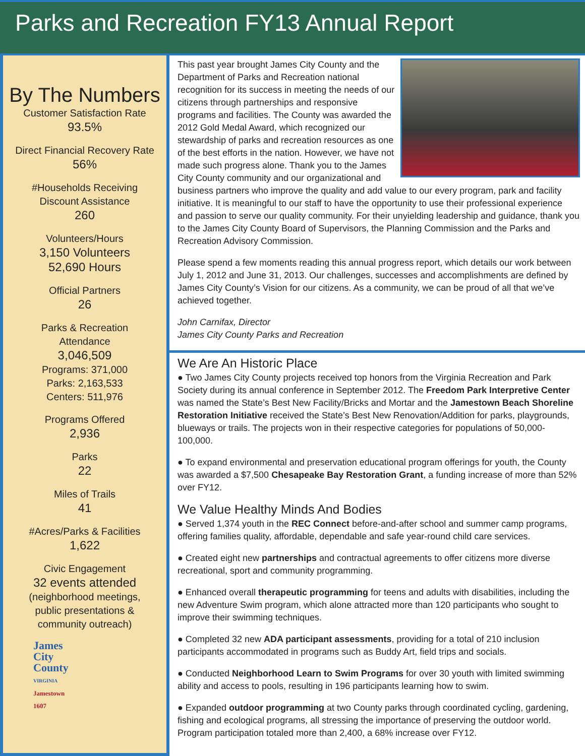Parks and Recreation FY13 Annual Report
By The Numbers
Customer Satisfaction Rate
93.5%
Direct Financial Recovery Rate
56%
#Households Receiving
Discount Assistance
260
Volunteers/Hours
3,150 Volunteers
52,690 Hours
Official Partners
26
Parks & Recreation
Attendance
3,046,509
Programs: 371,000
Parks: 2,163,533
Centers: 511,976
Programs Offered
2,936
Parks
22
Miles of Trails
41
#Acres/Parks & Facilities
1,622
Civic Engagement
32 events attended
(neighborhood meetings,
public presentations &
community outreach)
James
City
County
VIRGINIA
Jamestown
1607
This past year brought James City County and the Department of Parks and Recreation national recognition for its success in meeting the needs of our citizens through partnerships and responsive programs and facilities. The County was awarded the 2012 Gold Medal Award, which recognized our stewardship of parks and recreation resources as one of the best efforts in the nation. However, we have not made such progress alone. Thank you to the James City County community and our organizational and business partners who improve the quality and add value to our every program, park and facility initiative. It is meaningful to our staff to have the opportunity to use their professional experience and passion to serve our quality community. For their unyielding leadership and guidance, thank you to the James City County Board of Supervisors, the Planning Commission and the Parks and Recreation Advisory Commission.
Please spend a few moments reading this annual progress report, which details our work between July 1, 2012 and June 31, 2013. Our challenges, successes and accomplishments are defined by James City County’s Vision for our citizens. As a community, we can be proud of all that we’ve achieved together.
John Carnifax, Director
James City County Parks and Recreation
We Are An Historic Place
● Two James City County projects received top honors from the Virginia Recreation and Park Society during its annual conference in September 2012. The Freedom Park Interpretive Center was named the State’s Best New Facility/Bricks and Mortar and the Jamestown Beach Shoreline Restoration Initiative received the State’s Best New Renovation/Addition for parks, playgrounds, blueways or trails. The projects won in their respective categories for populations of 50,000-100,000.
● To expand environmental and preservation educational program offerings for youth, the County was awarded a $7,500 Chesapeake Bay Restoration Grant, a funding increase of more than 52% over FY12.
We Value Healthy Minds And Bodies
● Served 1,374 youth in the REC Connect before-and-after school and summer camp programs, offering families quality, affordable, dependable and safe year-round child care services.
● Created eight new partnerships and contractual agreements to offer citizens more diverse recreational, sport and community programming.
● Enhanced overall therapeutic programming for teens and adults with disabilities, including the new Adventure Swim program, which alone attracted more than 120 participants who sought to improve their swimming techniques.
● Completed 32 new ADA participant assessments, providing for a total of 210 inclusion participants accommodated in programs such as Buddy Art, field trips and socials.
● Conducted Neighborhood Learn to Swim Programs for over 30 youth with limited swimming ability and access to pools, resulting in 196 participants learning how to swim.
● Expanded outdoor programming at two County parks through coordinated cycling, gardening, fishing and ecological programs, all stressing the importance of preserving the outdoor world. Program participation totaled more than 2,400, a 68% increase over FY12.